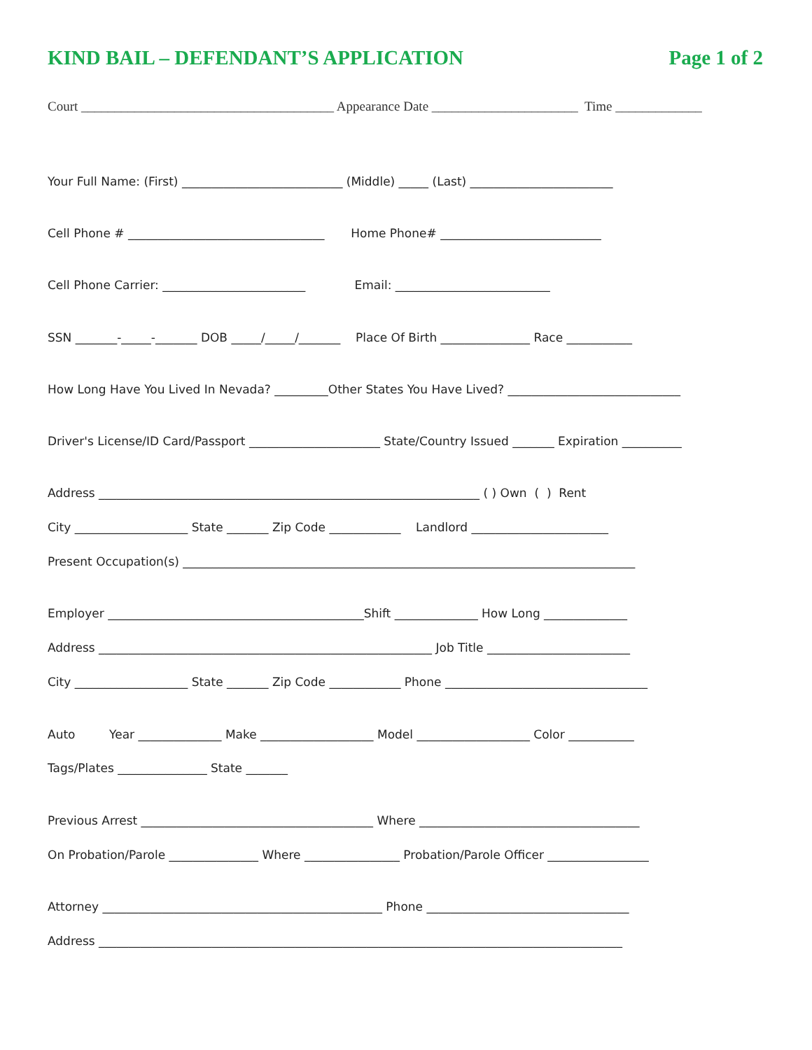KIND BAIL – DEFENDANT’S APPLICATION Page 1 of 2
Court ______________________________________ Appearance Date ______________________ Time _____________
Your Full Name: (First) ___________________________ (Middle) _____ (Last) ________________________
Cell Phone # _________________________________ Home Phone# ___________________________
Cell Phone Carrier: ________________________ Email: __________________________
SSN _______-_____-_______ DOB _____/_____/_______ Place Of Birth _______________ Race ___________
How Long Have You Lived In Nevada? _________Other States You Have Lived? _____________________________
Driver's License/ID Card/Passport ______________________ State/Country Issued _______ Expiration __________
Address ________________________________________________________________ ( ) Own ( ) Rent
City ___________________ State _______ Zip Code ____________ Landlord _______________________
Present Occupation(s) ____________________________________________________________________________
Employer ___________________________________________Shift ______________ How Long ______________
Address ________________________________________________________ Job Title ________________________
City ___________________ State _______ Zip Code ____________ Phone __________________________________
Auto Year ______________ Make ___________________ Model ___________________ Color ___________
Tags/Plates _______________ State _______
Previous Arrest _______________________________________ Where _____________________________________
On Probation/Parole _______________ Where ________________ Probation/Parole Officer _________________
Attorney _______________________________________________ Phone __________________________________
Address ________________________________________________________________________________________